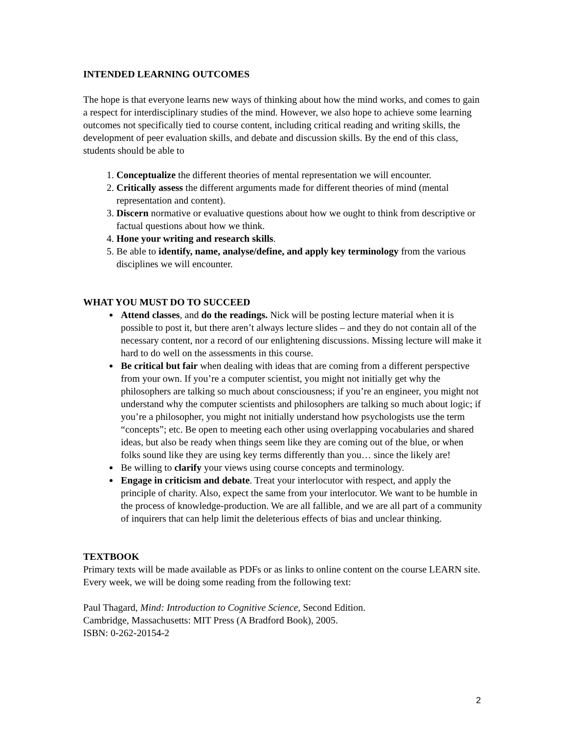INTENDED LEARNING OUTCOMES
The hope is that everyone learns new ways of thinking about how the mind works, and comes to gain a respect for interdisciplinary studies of the mind. However, we also hope to achieve some learning outcomes not specifically tied to course content, including critical reading and writing skills, the development of peer evaluation skills, and debate and discussion skills. By the end of this class, students should be able to
1. Conceptualize the different theories of mental representation we will encounter.
2. Critically assess the different arguments made for different theories of mind (mental representation and content).
3. Discern normative or evaluative questions about how we ought to think from descriptive or factual questions about how we think.
4. Hone your writing and research skills.
5. Be able to identify, name, analyse/define, and apply key terminology from the various disciplines we will encounter.
WHAT YOU MUST DO TO SUCCEED
Attend classes, and do the readings. Nick will be posting lecture material when it is possible to post it, but there aren’t always lecture slides – and they do not contain all of the necessary content, nor a record of our enlightening discussions. Missing lecture will make it hard to do well on the assessments in this course.
Be critical but fair when dealing with ideas that are coming from a different perspective from your own. If you’re a computer scientist, you might not initially get why the philosophers are talking so much about consciousness; if you’re an engineer, you might not understand why the computer scientists and philosophers are talking so much about logic; if you’re a philosopher, you might not initially understand how psychologists use the term “concepts”; etc. Be open to meeting each other using overlapping vocabularies and shared ideas, but also be ready when things seem like they are coming out of the blue, or when folks sound like they are using key terms differently than you… since the likely are!
Be willing to clarify your views using course concepts and terminology.
Engage in criticism and debate. Treat your interlocutor with respect, and apply the principle of charity. Also, expect the same from your interlocutor. We want to be humble in the process of knowledge-production. We are all fallible, and we are all part of a community of inquirers that can help limit the deleterious effects of bias and unclear thinking.
TEXTBOOK
Primary texts will be made available as PDFs or as links to online content on the course LEARN site. Every week, we will be doing some reading from the following text:
Paul Thagard, Mind: Introduction to Cognitive Science, Second Edition.
Cambridge, Massachusetts: MIT Press (A Bradford Book), 2005.
ISBN: 0-262-20154-2
2